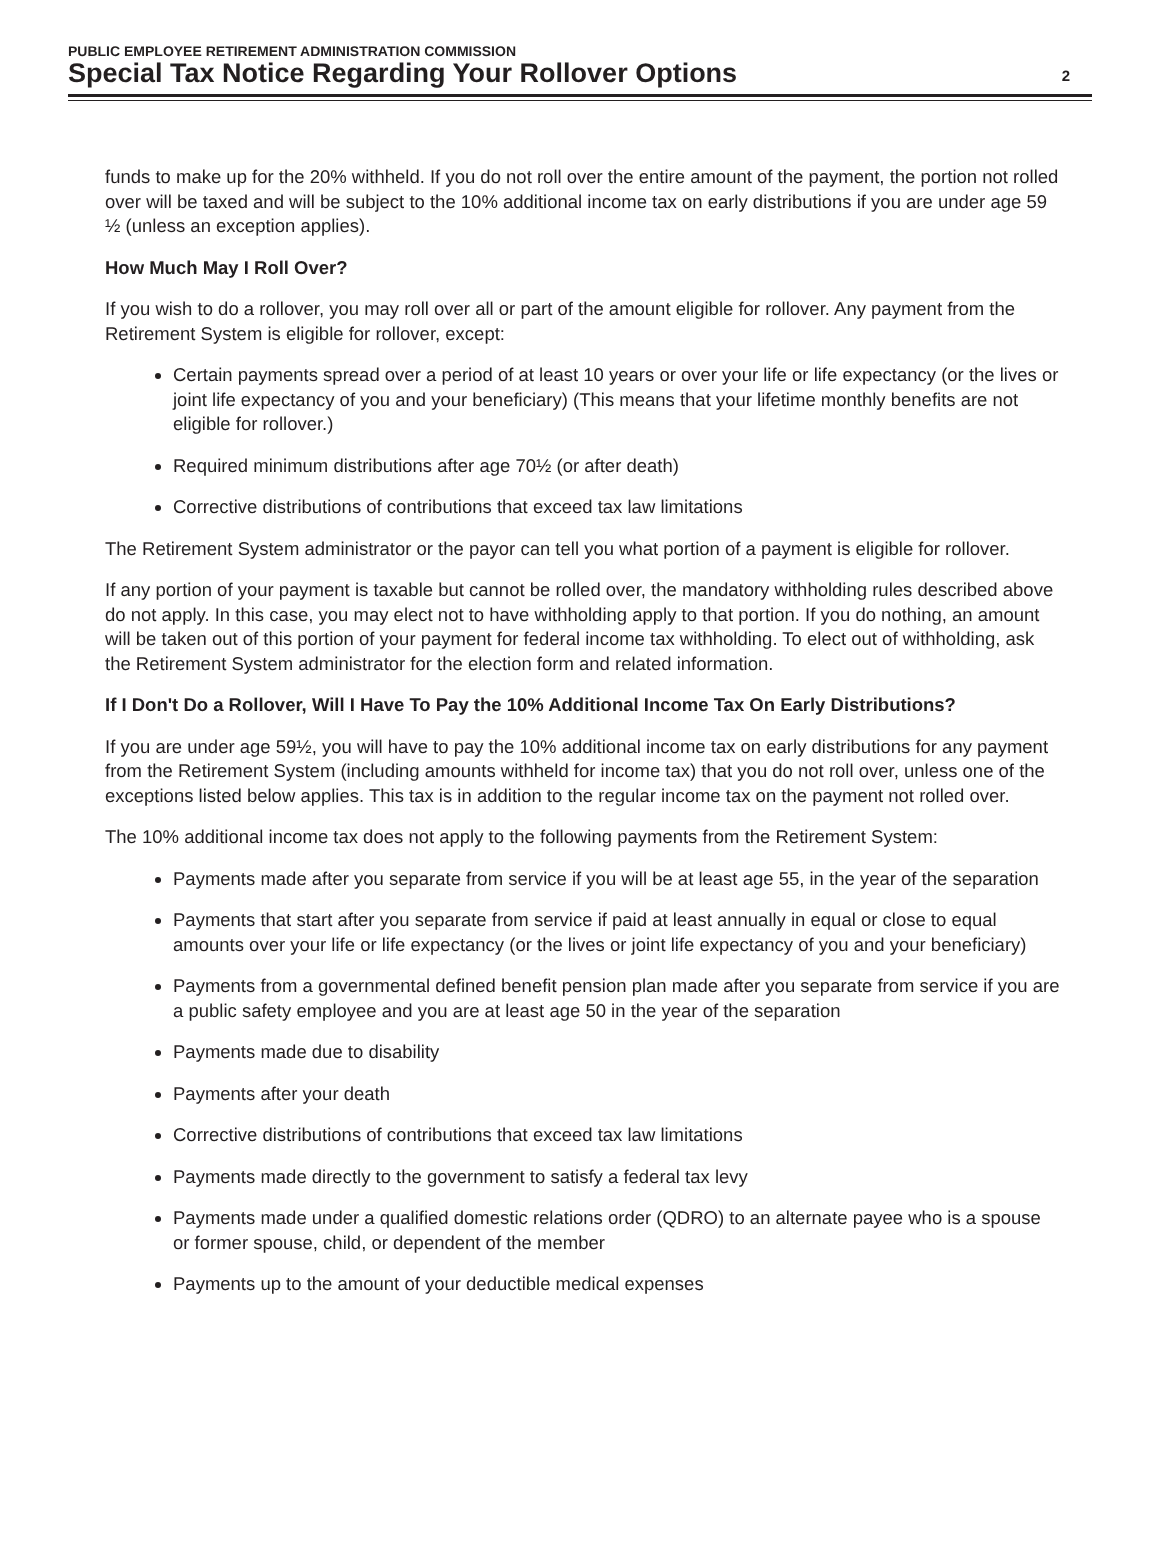PUBLIC EMPLOYEE RETIREMENT ADMINISTRATION COMMISSION
Special Tax Notice Regarding Your Rollover Options
2
funds to make up for the 20% withheld. If you do not roll over the entire amount of the payment, the portion not rolled over will be taxed and will be subject to the 10% additional income tax on early distributions if you are under age 59 ½ (unless an exception applies).
How Much May I Roll Over?
If you wish to do a rollover, you may roll over all or part of the amount eligible for rollover. Any payment from the Retirement System is eligible for rollover, except:
Certain payments spread over a period of at least 10 years or over your life or life expectancy (or the lives or joint life expectancy of you and your beneficiary) (This means that your lifetime monthly benefits are not eligible for rollover.)
Required minimum distributions after age 70½ (or after death)
Corrective distributions of contributions that exceed tax law limitations
The Retirement System administrator or the payor can tell you what portion of a payment is eligible for rollover.
If any portion of your payment is taxable but cannot be rolled over, the mandatory withholding rules described above do not apply. In this case, you may elect not to have withholding apply to that portion. If you do nothing, an amount will be taken out of this portion of your payment for federal income tax withholding. To elect out of withholding, ask the Retirement System administrator for the election form and related information.
If I Don't Do a Rollover, Will I Have To Pay the 10% Additional Income Tax On Early Distributions?
If you are under age 59½, you will have to pay the 10% additional income tax on early distributions for any payment from the Retirement System (including amounts withheld for income tax) that you do not roll over, unless one of the exceptions listed below applies. This tax is in addition to the regular income tax on the payment not rolled over.
The 10% additional income tax does not apply to the following payments from the Retirement System:
Payments made after you separate from service if you will be at least age 55, in the year of the separation
Payments that start after you separate from service if paid at least annually in equal or close to equal amounts over your life or life expectancy (or the lives or joint life expectancy of you and your beneficiary)
Payments from a governmental defined benefit pension plan made after you separate from service if you are a public safety employee and you are at least age 50 in the year of the separation
Payments made due to disability
Payments after your death
Corrective distributions of contributions that exceed tax law limitations
Payments made directly to the government to satisfy a federal tax levy
Payments made under a qualified domestic relations order (QDRO) to an alternate payee who is a spouse or former spouse, child, or dependent of the member
Payments up to the amount of your deductible medical expenses